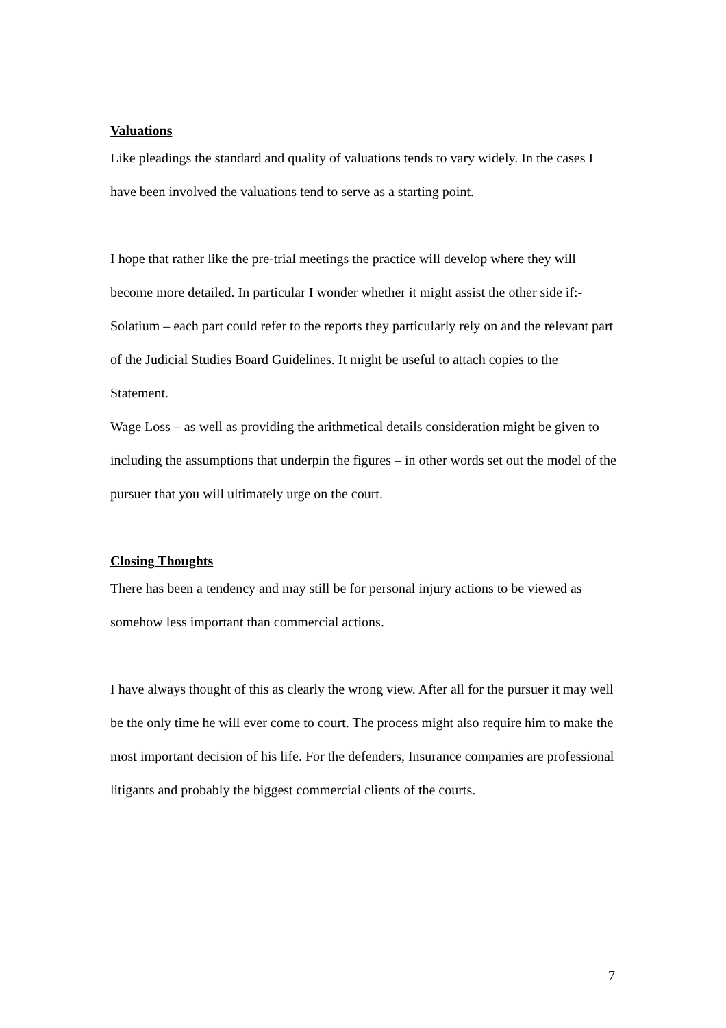Valuations
Like pleadings the standard and quality of valuations tends to vary widely. In the cases I have been involved the valuations tend to serve as a starting point.
I hope that rather like the pre-trial meetings the practice will develop where they will become more detailed. In particular I wonder whether it might assist the other side if:-
Solatium – each part could refer to the reports they particularly rely on and the relevant part of the Judicial Studies Board Guidelines. It might be useful to attach copies to the Statement.
Wage Loss – as well as providing the arithmetical details consideration might be given to including the assumptions that underpin the figures – in other words set out the model of the pursuer that you will ultimately urge on the court.
Closing Thoughts
There has been a tendency and may still be for personal injury actions to be viewed as somehow less important than commercial actions.
I have always thought of this as clearly the wrong view. After all for the pursuer it may well be the only time he will ever come to court. The process might also require him to make the most important decision of his life. For the defenders, Insurance companies are professional litigants and probably the biggest commercial clients of the courts.
7